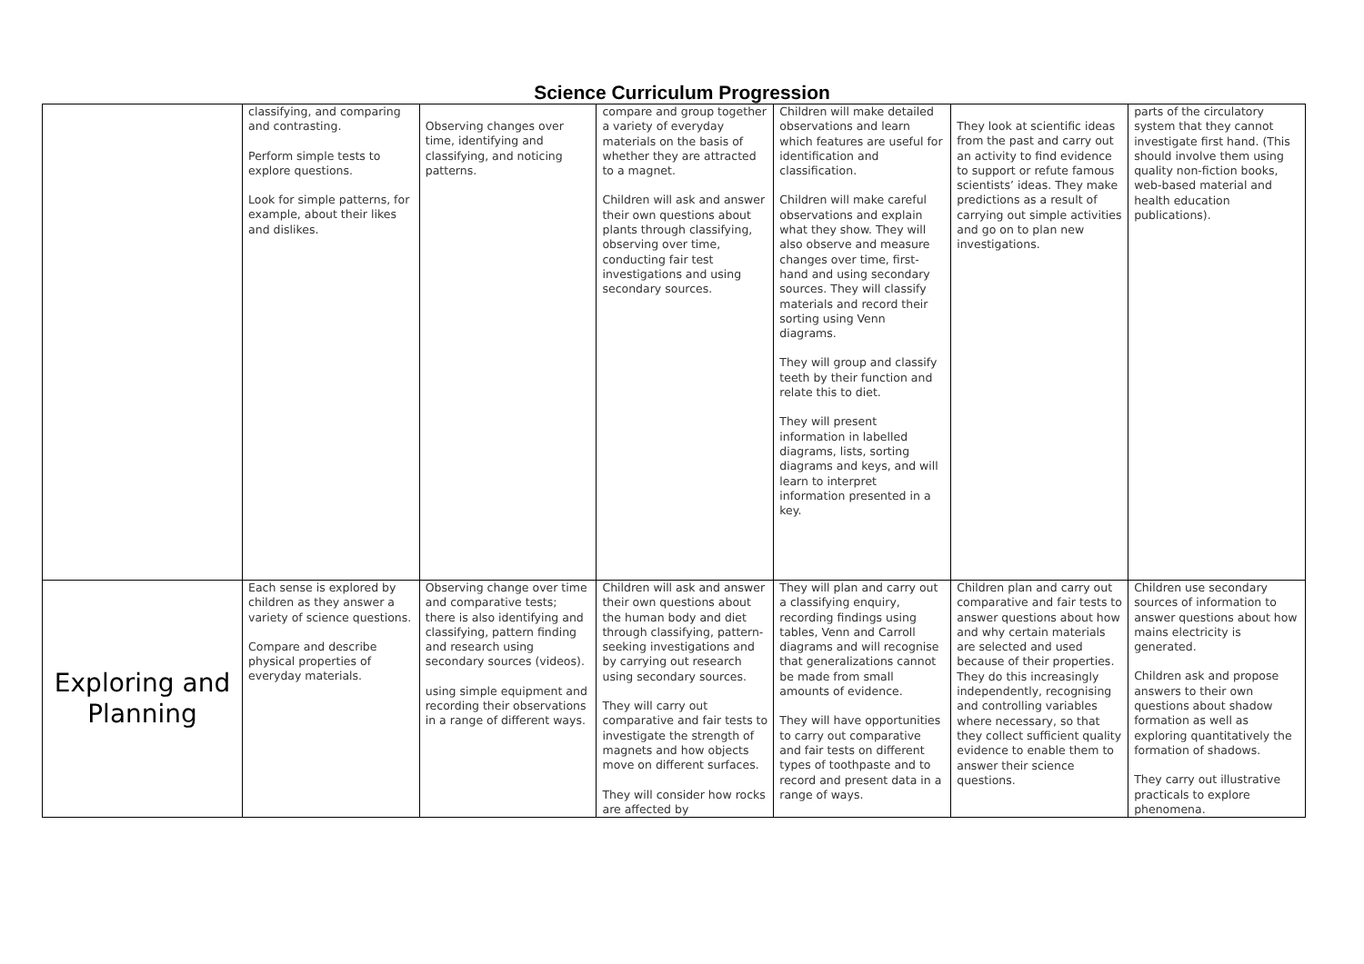Science Curriculum Progression
| | classifying, and comparing and contrasting. Perform simple tests to explore questions. Look for simple patterns, for example, about their likes and dislikes. | Observing changes over time, identifying and classifying, and noticing patterns. | compare and group together a variety of everyday materials on the basis of whether they are attracted to a magnet. Children will ask and answer their own questions about plants through classifying, observing over time, conducting fair test investigations and using secondary sources. | Children will make detailed observations and learn which features are useful for identification and classification. Children will make careful observations and explain what they show. They will also observe and measure changes over time, first-hand and using secondary sources. They will classify materials and record their sorting using Venn diagrams. They will group and classify teeth by their function and relate this to diet. They will present information in labelled diagrams, lists, sorting diagrams and keys, and will learn to interpret information presented in a key. | They look at scientific ideas from the past and carry out an activity to find evidence to support or refute famous scientists’ ideas. They make predictions as a result of carrying out simple activities and go on to plan new investigations. | parts of the circulatory system that they cannot investigate first hand. (This should involve them using quality non-fiction books, web-based material and health education publications). |
| Exploring and Planning | Each sense is explored by children as they answer a variety of science questions. Compare and describe physical properties of everyday materials. | Observing change over time and comparative tests; there is also identifying and classifying, pattern finding and research using secondary sources (videos). using simple equipment and recording their observations in a range of different ways. | Children will ask and answer their own questions about the human body and diet through classifying, pattern-seeking investigations and by carrying out research using secondary sources. They will carry out comparative and fair tests to investigate the strength of magnets and how objects move on different surfaces. They will consider how rocks are affected by | They will plan and carry out a classifying enquiry, recording findings using tables, Venn and Carroll diagrams and will recognise that generalizations cannot be made from small amounts of evidence. They will have opportunities to carry out comparative and fair tests on different types of toothpaste and to record and present data in a range of ways. | Children plan and carry out comparative and fair tests to answer questions about how and why certain materials are selected and used because of their properties. They do this increasingly independently, recognising and controlling variables where necessary, so that they collect sufficient quality evidence to enable them to answer their science questions. | Children use secondary sources of information to answer questions about how mains electricity is generated. Children ask and propose answers to their own questions about shadow formation as well as exploring quantitatively the formation of shadows. They carry out illustrative practicals to explore phenomena. |